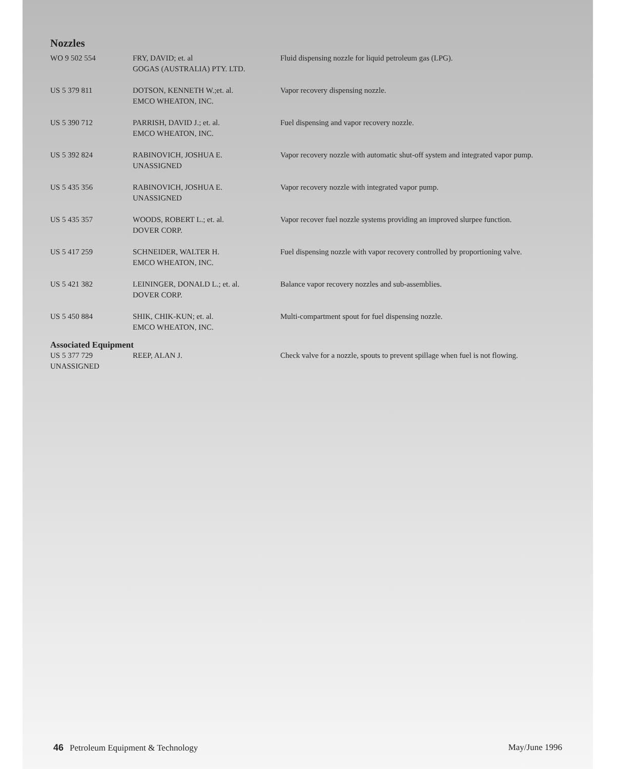Nozzles
| WO 9 502 554 | FRY, DAVID; et. al GOGAS (AUSTRALIA) PTY. LTD. | Fluid dispensing nozzle for liquid petroleum gas (LPG). |
| US 5 379 811 | DOTSON, KENNETH W.;et. al. EMCO WHEATON, INC. | Vapor recovery dispensing nozzle. |
| US 5 390 712 | PARRISH, DAVID J.; et. al. EMCO WHEATON, INC. | Fuel dispensing and vapor recovery nozzle. |
| US 5 392 824 | RABINOVICH, JOSHUA E. UNASSIGNED | Vapor recovery nozzle with automatic shut-off system and integrated vapor pump. |
| US 5 435 356 | RABINOVICH, JOSHUA E. UNASSIGNED | Vapor recovery nozzle with integrated vapor pump. |
| US 5 435 357 | WOODS, ROBERT L.; et. al. DOVER CORP. | Vapor recover fuel nozzle systems providing an improved slurpee function. |
| US 5 417 259 | SCHNEIDER, WALTER H. EMCO WHEATON, INC. | Fuel dispensing nozzle with vapor recovery controlled by proportioning valve. |
| US 5 421 382 | LEININGER, DONALD L.; et. al. DOVER CORP. | Balance vapor recovery nozzles and sub-assemblies. |
| US 5 450 884 | SHIK, CHIK-KUN; et. al. EMCO WHEATON, INC. | Multi-compartment spout for fuel dispensing nozzle. |
Associated Equipment
| US 5 377 729 UNASSIGNED | REEP, ALAN J. | Check valve for a nozzle, spouts to prevent spillage when fuel is not flowing. |
46 Petroleum Equipment & Technology May/June 1996